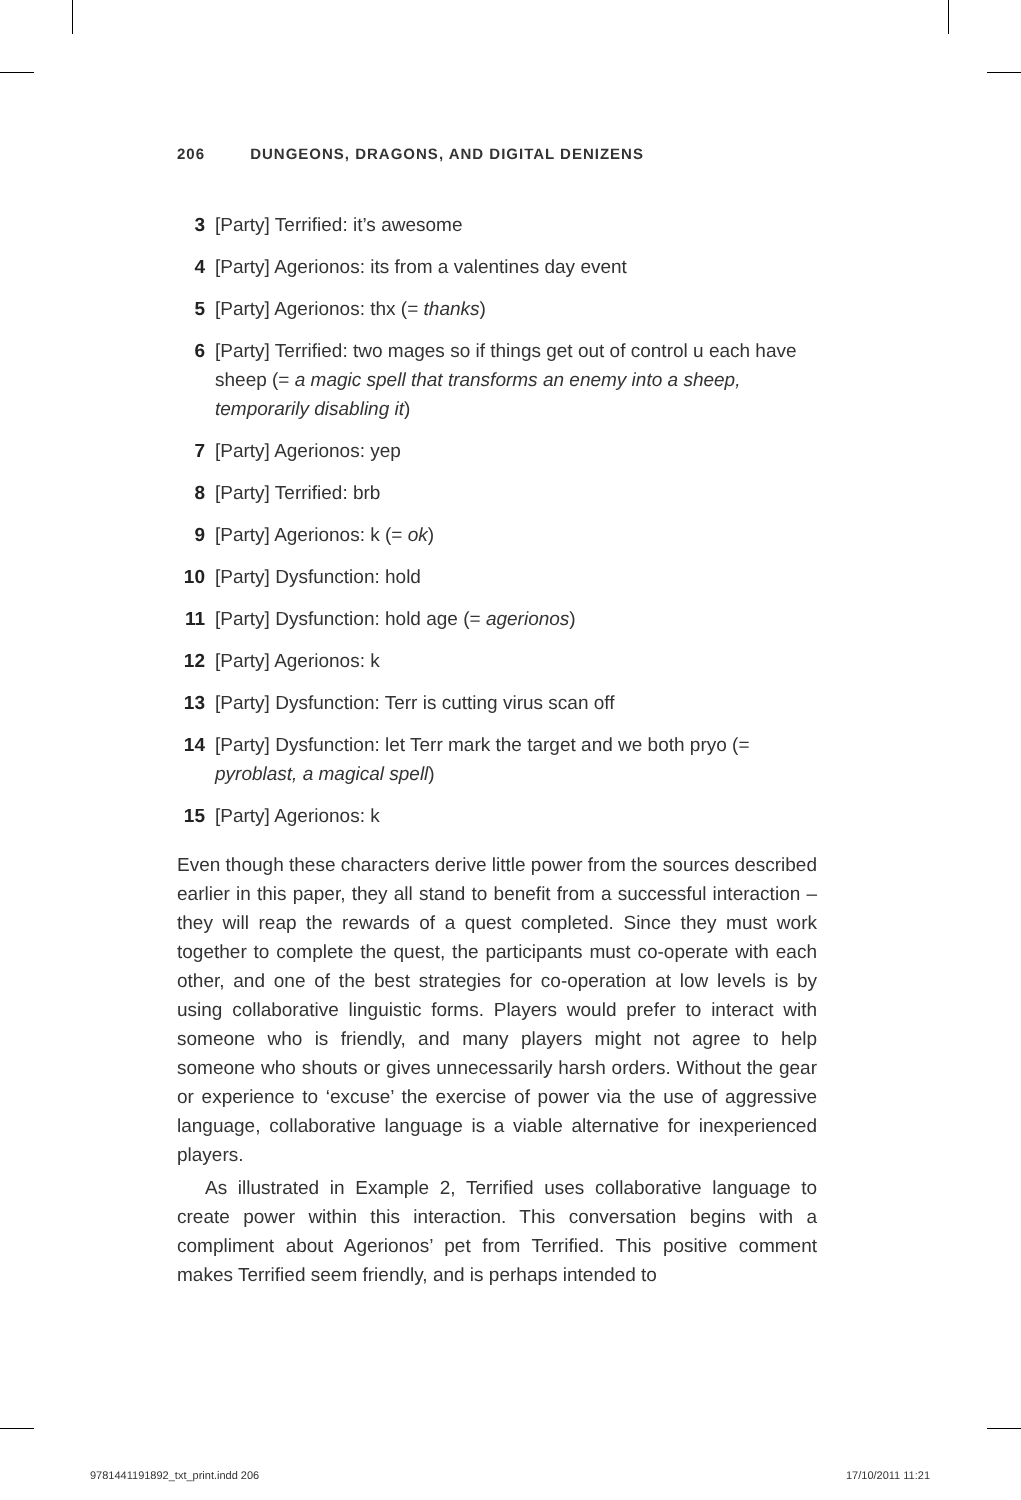206 DUNGEONS, DRAGONS, AND DIGITAL DENIZENS
3 [Party] Terrified: it’s awesome
4 [Party] Agerionos: its from a valentines day event
5 [Party] Agerionos: thx (= thanks)
6 [Party] Terrified: two mages so if things get out of control u each have sheep (= a magic spell that transforms an enemy into a sheep, temporarily disabling it)
7 [Party] Agerionos: yep
8 [Party] Terrified: brb
9 [Party] Agerionos: k (= ok)
10 [Party] Dysfunction: hold
11 [Party] Dysfunction: hold age (= agerionos)
12 [Party] Agerionos: k
13 [Party] Dysfunction: Terr is cutting virus scan off
14 [Party] Dysfunction: let Terr mark the target and we both pryo (= pyroblast, a magical spell)
15 [Party] Agerionos: k
Even though these characters derive little power from the sources described earlier in this paper, they all stand to benefit from a successful interaction – they will reap the rewards of a quest completed. Since they must work together to complete the quest, the participants must co-operate with each other, and one of the best strategies for co-operation at low levels is by using collaborative linguistic forms. Players would prefer to interact with someone who is friendly, and many players might not agree to help someone who shouts or gives unnecessarily harsh orders. Without the gear or experience to ‘excuse’ the exercise of power via the use of aggressive language, collaborative language is a viable alternative for inexperienced players.
As illustrated in Example 2, Terrified uses collaborative language to create power within this interaction. This conversation begins with a compliment about Agerionos’ pet from Terrified. This positive comment makes Terrified seem friendly, and is perhaps intended to
9781441191892_txt_print.indd 206
17/10/2011 11:21